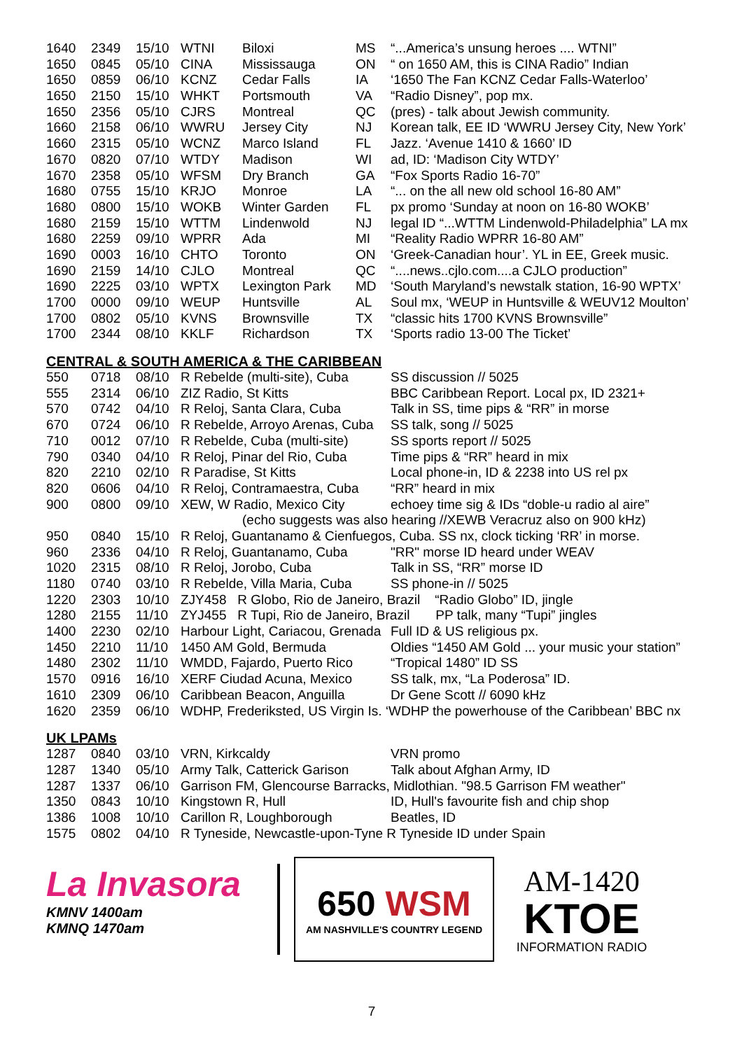| 1640 | 2349 | 15/10 | WTNI | Biloxi | MS | “...America’s unsung heroes .... WTNI” |
| 1650 | 0845 | 05/10 | CINA | Mississauga | ON | “ on 1650 AM, this is CINA Radio” Indian |
| 1650 | 0859 | 06/10 | KCNZ | Cedar Falls | IA | ‘1650 The Fan KCNZ Cedar Falls-Waterloo’ |
| 1650 | 2150 | 15/10 | WHKT | Portsmouth | VA | “Radio Disney”, pop mx. |
| 1650 | 2356 | 05/10 | CJRS | Montreal | QC | (pres) - talk about Jewish community. |
| 1660 | 2158 | 06/10 | WWRU | Jersey City | NJ | Korean talk, EE ID ‘WWRU Jersey City, New York’ |
| 1660 | 2315 | 05/10 | WCNZ | Marco Island | FL | Jazz. ‘Avenue 1410 & 1660’ ID |
| 1670 | 0820 | 07/10 | WTDY | Madison | WI | ad, ID: ‘Madison City WTDY’ |
| 1670 | 2358 | 05/10 | WFSM | Dry Branch | GA | “Fox Sports Radio 16-70” |
| 1680 | 0755 | 15/10 | KRJO | Monroe | LA | “... on the all new old school 16-80 AM” |
| 1680 | 0800 | 15/10 | WOKB | Winter Garden | FL | px promo ‘Sunday at noon on 16-80 WOKB’ |
| 1680 | 2159 | 15/10 | WTTM | Lindenwold | NJ | legal ID “...WTTM Lindenwold-Philadelphia” LA mx |
| 1680 | 2259 | 09/10 | WPRR | Ada | MI | “Reality Radio WPRR 16-80 AM” |
| 1690 | 0003 | 16/10 | CHTO | Toronto | ON | ‘Greek-Canadian hour’. YL in EE, Greek music. |
| 1690 | 2159 | 14/10 | CJLO | Montreal | QC | “....news..cjlo.com....a CJLO production” |
| 1690 | 2225 | 03/10 | WPTX | Lexington Park | MD | ‘South Maryland’s newstalk station, 16-90 WPTX’ |
| 1700 | 0000 | 09/10 | WEUP | Huntsville | AL | Soul mx, ‘WEUP in Huntsville & WEUV12 Moulton’ |
| 1700 | 0802 | 05/10 | KVNS | Brownsville | TX | “classic hits 1700 KVNS Brownsville” |
| 1700 | 2344 | 08/10 | KKLF | Richardson | TX | ‘Sports radio 13-00 The Ticket’ |
CENTRAL & SOUTH AMERICA & THE CARIBBEAN
| 550 | 0718 | 08/10 | R Rebelde (multi-site), Cuba | SS discussion // 5025 |
| 555 | 2314 | 06/10 | ZIZ Radio, St Kitts | BBC Caribbean Report. Local px, ID 2321+ |
| 570 | 0742 | 04/10 | R Reloj, Santa Clara, Cuba | Talk in SS, time pips & “RR” in morse |
| 670 | 0724 | 06/10 | R Rebelde, Arroyo Arenas, Cuba | SS talk, song // 5025 |
| 710 | 0012 | 07/10 | R Rebelde, Cuba (multi-site) | SS sports report // 5025 |
| 790 | 0340 | 04/10 | R Reloj, Pinar del Rio, Cuba | Time pips & “RR” heard in mix |
| 820 | 2210 | 02/10 | R Paradise, St Kitts | Local phone-in, ID & 2238 into US rel px |
| 820 | 0606 | 04/10 | R Reloj, Contramaestra, Cuba | “RR” heard in mix |
| 900 | 0800 | 09/10 | XEW, W Radio, Mexico City | echoey time sig & IDs “doble-u radio al aire” |
| | | | (echo suggests was also hearing //XEWB Veracruz also on 900 kHz) | |
| 950 | 0840 | 15/10 | R Reloj, Guantanamo & Cienfuegos, Cuba. SS nx, clock ticking ‘RR’ in morse. | |
| 960 | 2336 | 04/10 | R Reloj, Guantanamo, Cuba | "RR" morse ID heard under WEAV |
| 1020 | 2315 | 08/10 | R Reloj, Jorobo, Cuba | Talk in SS, “RR” morse ID |
| 1180 | 0740 | 03/10 | R Rebelde, Villa Maria, Cuba | SS phone-in // 5025 |
| 1220 | 2303 | 10/10 | ZJY458 R Globo, Rio de Janeiro, Brazil “Radio Globo” ID, jingle | |
| 1280 | 2155 | 11/10 | ZYJ455 R Tupi, Rio de Janeiro, Brazil PP talk, many “Tupi” jingles | |
| 1400 | 2230 | 02/10 | Harbour Light, Cariacou, Grenada | Full ID & US religious px. |
| 1450 | 2210 | 11/10 | 1450 AM Gold, Bermuda | Oldies “1450 AM Gold ... your music your station” |
| 1480 | 2302 | 11/10 | WMDD, Fajardo, Puerto Rico | “Tropical 1480” ID SS |
| 1570 | 0916 | 16/10 | XERF Ciudad Acuna, Mexico | SS talk, mx, “La Poderosa” ID. |
| 1610 | 2309 | 06/10 | Caribbean Beacon, Anguilla | Dr Gene Scott // 6090 kHz |
| 1620 | 2359 | 06/10 | WDHP, Frederiksted, US Virgin Is. ‘WDHP the powerhouse of the Caribbean’ BBC nx | |
UK LPAMs
| 1287 | 0840 | 03/10 | VRN, Kirkcaldy | VRN promo |
| 1287 | 1340 | 05/10 | Army Talk, Catterick Garison | Talk about Afghan Army, ID |
| 1287 | 1337 | 06/10 | Garrison FM, Glencourse Barracks, Midlothian. "98.5 Garrison FM weather" | |
| 1350 | 0843 | 10/10 | Kingstown R, Hull | ID, Hull's favourite fish and chip shop |
| 1386 | 1008 | 10/10 | Carillon R, Loughborough | Beatles, ID |
| 1575 | 0802 | 04/10 | R Tyneside, Newcastle-upon-Tyne R Tyneside ID under Spain | |
La Invasora
KMNV 1400am
KMNQ 1470am
650 WSM
AM NASHVILLE'S COUNTRY LEGEND
AM-1420
KTOE
INFORMATION RADIO
7